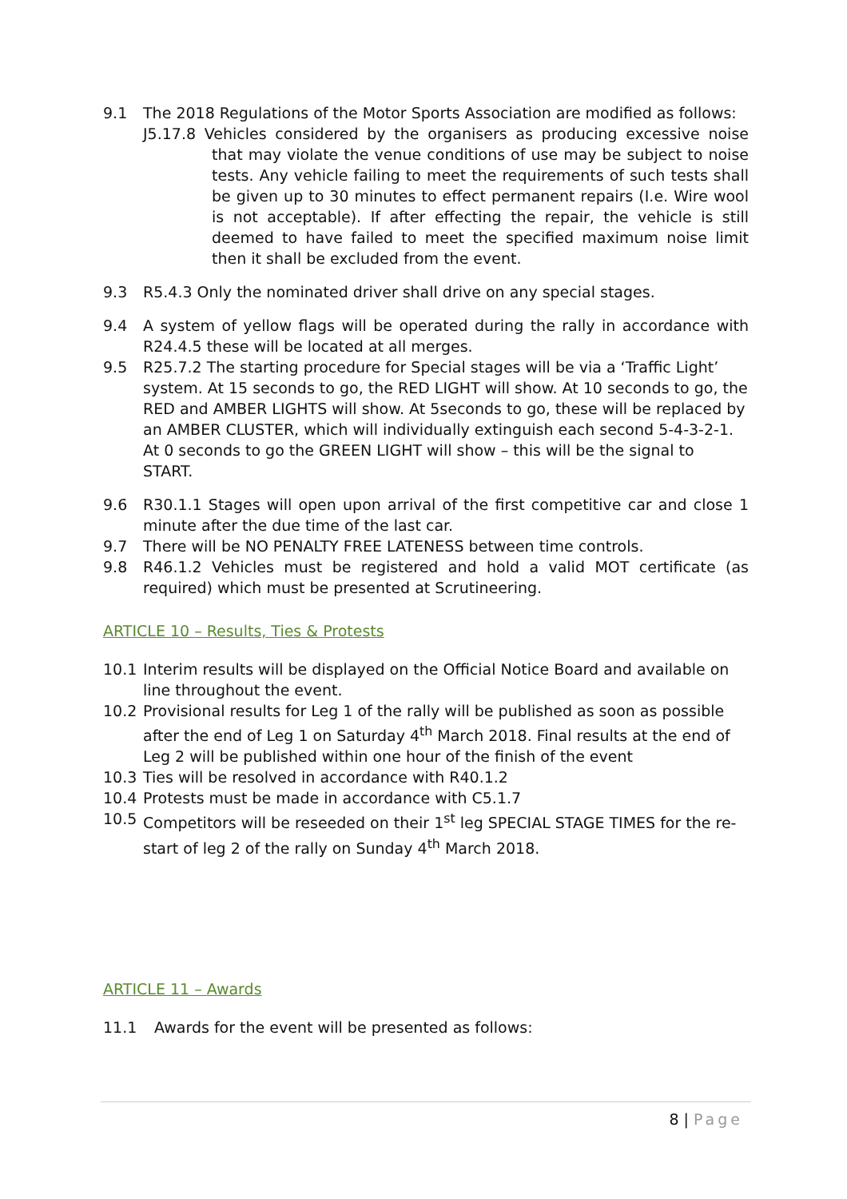9.1 The 2018 Regulations of the Motor Sports Association are modified as follows:
J5.17.8 Vehicles considered by the organisers as producing excessive noise that may violate the venue conditions of use may be subject to noise tests. Any vehicle failing to meet the requirements of such tests shall be given up to 30 minutes to effect permanent repairs (I.e. Wire wool is not acceptable). If after effecting the repair, the vehicle is still deemed to have failed to meet the specified maximum noise limit then it shall be excluded from the event.
9.3 R5.4.3 Only the nominated driver shall drive on any special stages.
9.4 A system of yellow flags will be operated during the rally in accordance with R24.4.5 these will be located at all merges.
9.5 R25.7.2 The starting procedure for Special stages will be via a ‘Traffic Light’ system. At 15 seconds to go, the RED LIGHT will show. At 10 seconds to go, the RED and AMBER LIGHTS will show. At 5seconds to go, these will be replaced by an AMBER CLUSTER, which will individually extinguish each second 5-4-3-2-1. At 0 seconds to go the GREEN LIGHT will show – this will be the signal to START.
9.6 R30.1.1 Stages will open upon arrival of the first competitive car and close 1 minute after the due time of the last car.
9.7 There will be NO PENALTY FREE LATENESS between time controls.
9.8 R46.1.2 Vehicles must be registered and hold a valid MOT certificate (as required) which must be presented at Scrutineering.
ARTICLE 10 – Results, Ties & Protests
10.1 Interim results will be displayed on the Official Notice Board and available on line throughout the event.
10.2 Provisional results for Leg 1 of the rally will be published as soon as possible after the end of Leg 1 on Saturday 4<sup>th</sup> March 2018. Final results at the end of Leg 2 will be published within one hour of the finish of the event
10.3 Ties will be resolved in accordance with R40.1.2
10.4 Protests must be made in accordance with C5.1.7
10.5 Competitors will be reseeded on their 1<sup>st</sup> leg SPECIAL STAGE TIMES for the re-start of leg 2 of the rally on Sunday 4<sup>th</sup> March 2018.
ARTICLE 11 – Awards
11.1 Awards for the event will be presented as follows:
8 | Page